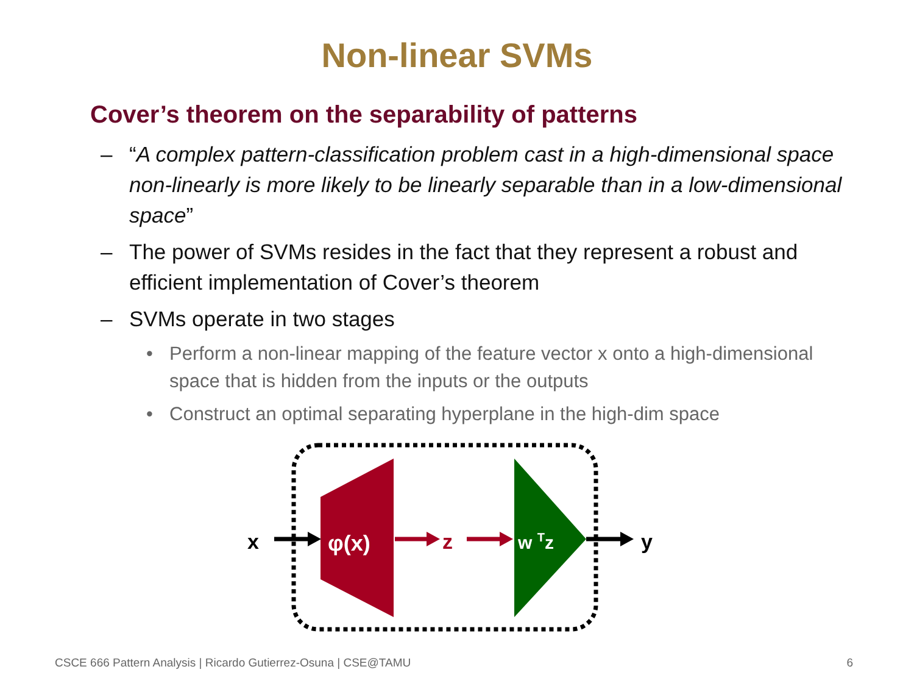Non-linear SVMs
Cover’s theorem on the separability of patterns
– “A complex pattern-classification problem cast in a high-dimensional space non-linearly is more likely to be linearly separable than in a low-dimensional space”
– The power of SVMs resides in the fact that they represent a robust and efficient implementation of Cover’s theorem
– SVMs operate in two stages
• Perform a non-linear mapping of the feature vector x onto a high-dimensional space that is hidden from the inputs or the outputs
• Construct an optimal separating hyperplane in the high-dim space
x
φ(x)
z
w Tz
y
CSCE 666 Pattern Analysis | Ricardo Gutierrez-Osuna | CSE@TAMU
6